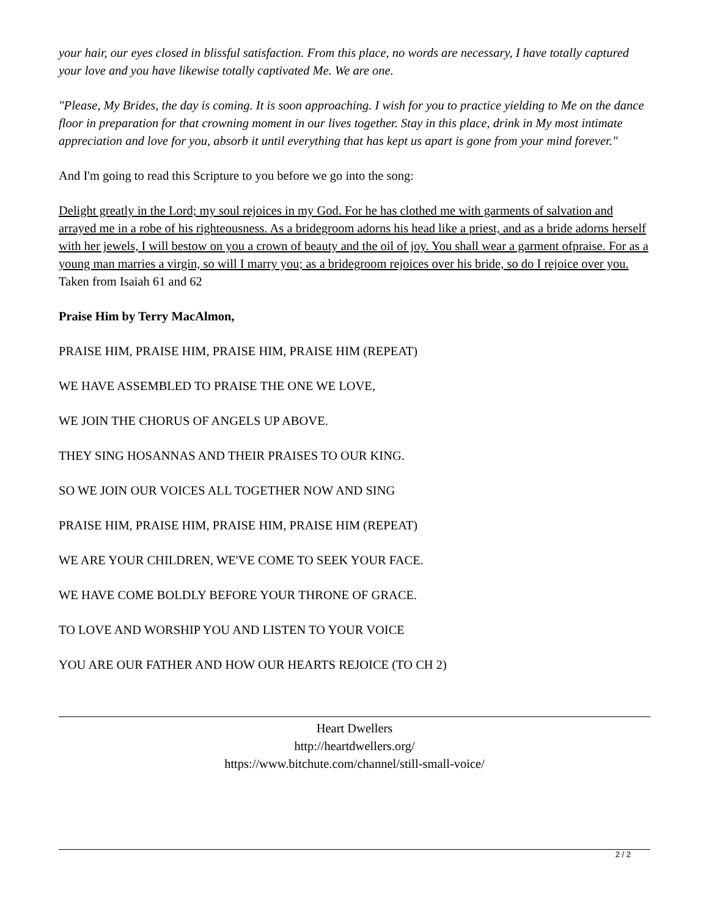your hair, our eyes closed in blissful satisfaction. From this place, no words are necessary, I have totally captured your love and you have likewise totally captivated Me. We are one.
"Please, My Brides, the day is coming. It is soon approaching. I wish for you to practice yielding to Me on the dance floor in preparation for that crowning moment in our lives together. Stay in this place, drink in My most intimate appreciation and love for you, absorb it until everything that has kept us apart is gone from your mind forever."
And I'm going to read this Scripture to you before we go into the song:
Delight greatly in the Lord; my soul rejoices in my God. For he has clothed me with garments of salvation and arrayed me in a robe of his righteousness. As a bridegroom adorns his head like a priest, and as a bride adorns herself with her jewels, I will bestow on you a crown of beauty and the oil of joy. You shall wear a garment ofpraise. For as a young man marries a virgin, so will I marry you; as a bridegroom rejoices over his bride, so do I rejoice over you. Taken from Isaiah 61 and 62
Praise Him by Terry MacAlmon,
PRAISE HIM, PRAISE HIM, PRAISE HIM, PRAISE HIM (REPEAT)
WE HAVE ASSEMBLED TO PRAISE THE ONE WE LOVE,
WE JOIN THE CHORUS OF ANGELS UP ABOVE.
THEY SING HOSANNAS AND THEIR PRAISES TO OUR KING.
SO WE JOIN OUR VOICES ALL TOGETHER NOW AND SING
PRAISE HIM, PRAISE HIM, PRAISE HIM, PRAISE HIM (REPEAT)
WE ARE YOUR CHILDREN, WE'VE COME TO SEEK YOUR FACE.
WE HAVE COME BOLDLY BEFORE YOUR THRONE OF GRACE.
TO LOVE AND WORSHIP YOU AND LISTEN TO YOUR VOICE
YOU ARE OUR FATHER AND HOW OUR HEARTS REJOICE (TO CH 2)
Heart Dwellers
http://heartdwellers.org/
https://www.bitchute.com/channel/still-small-voice/
2 / 2